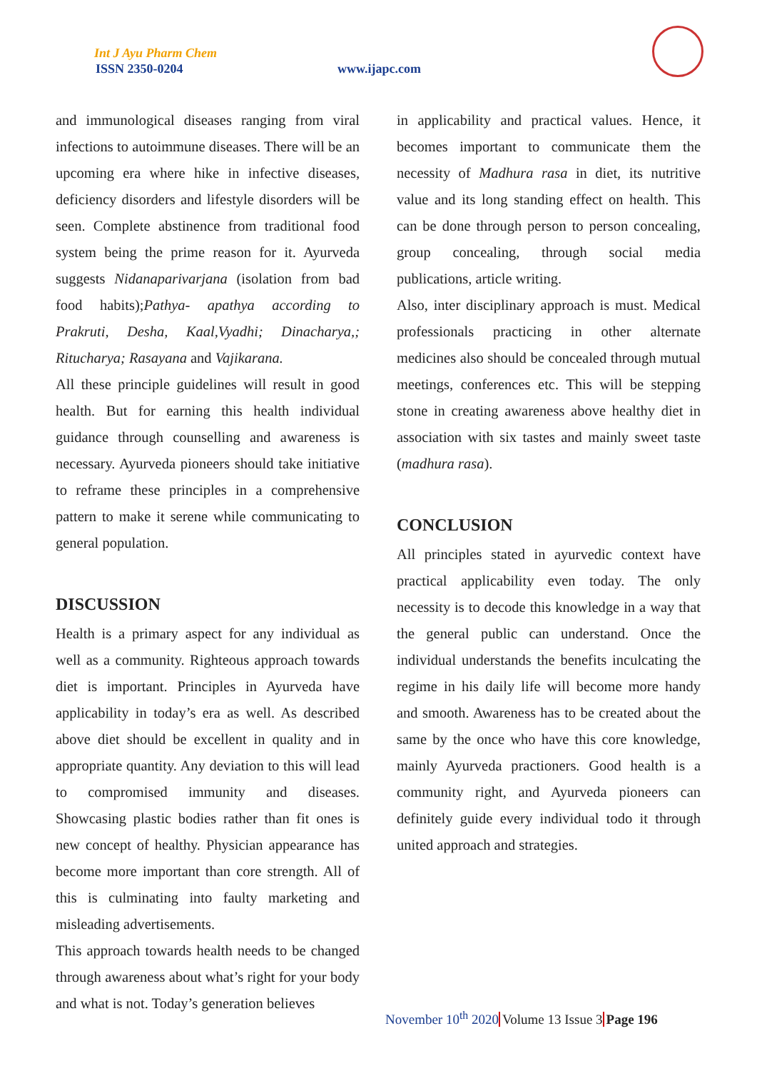Int J Ayu Pharm Chem
ISSN 2350-0204 www.ijapc.com
and immunological diseases ranging from viral infections to autoimmune diseases. There will be an upcoming era where hike in infective diseases, deficiency disorders and lifestyle disorders will be seen. Complete abstinence from traditional food system being the prime reason for it. Ayurveda suggests Nidanaparivarjana (isolation from bad food habits);Pathya- apathya according to Prakruti, Desha, Kaal,Vyadhi; Dinacharya,; Ritucharya; Rasayana and Vajikarana.
All these principle guidelines will result in good health. But for earning this health individual guidance through counselling and awareness is necessary. Ayurveda pioneers should take initiative to reframe these principles in a comprehensive pattern to make it serene while communicating to general population.
DISCUSSION
Health is a primary aspect for any individual as well as a community. Righteous approach towards diet is important. Principles in Ayurveda have applicability in today’s era as well. As described above diet should be excellent in quality and in appropriate quantity. Any deviation to this will lead to compromised immunity and diseases. Showcasing plastic bodies rather than fit ones is new concept of healthy. Physician appearance has become more important than core strength. All of this is culminating into faulty marketing and misleading advertisements.
This approach towards health needs to be changed through awareness about what’s right for your body and what is not. Today’s generation believes
in applicability and practical values. Hence, it becomes important to communicate them the necessity of Madhura rasa in diet, its nutritive value and its long standing effect on health. This can be done through person to person concealing, group concealing, through social media publications, article writing.
Also, inter disciplinary approach is must. Medical professionals practicing in other alternate medicines also should be concealed through mutual meetings, conferences etc. This will be stepping stone in creating awareness above healthy diet in association with six tastes and mainly sweet taste (madhura rasa).
CONCLUSION
All principles stated in ayurvedic context have practical applicability even today. The only necessity is to decode this knowledge in a way that the general public can understand. Once the individual understands the benefits inculcating the regime in his daily life will become more handy and smooth. Awareness has to be created about the same by the once who have this core knowledge, mainly Ayurveda practioners. Good health is a community right, and Ayurveda pioneers can definitely guide every individual todo it through united approach and strategies.
November 10<sup>th</sup> 2020 Volume 13 Issue 3 Page 196